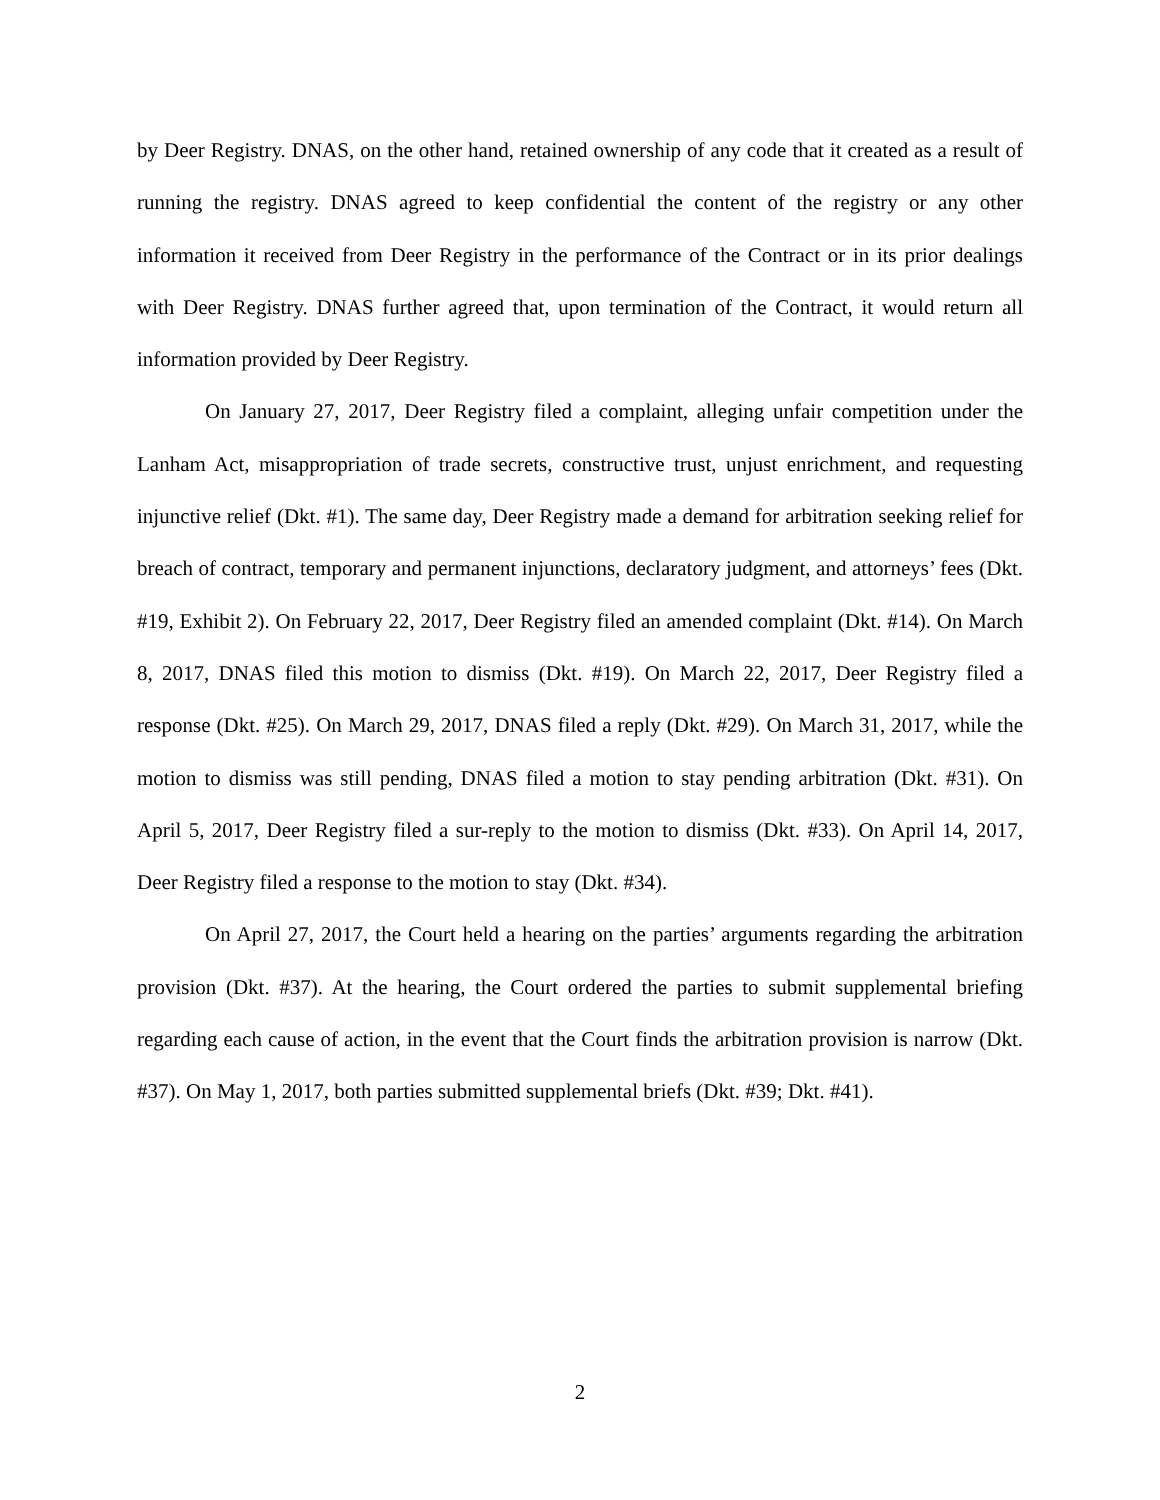by Deer Registry. DNAS, on the other hand, retained ownership of any code that it created as a result of running the registry. DNAS agreed to keep confidential the content of the registry or any other information it received from Deer Registry in the performance of the Contract or in its prior dealings with Deer Registry. DNAS further agreed that, upon termination of the Contract, it would return all information provided by Deer Registry.
On January 27, 2017, Deer Registry filed a complaint, alleging unfair competition under the Lanham Act, misappropriation of trade secrets, constructive trust, unjust enrichment, and requesting injunctive relief (Dkt. #1). The same day, Deer Registry made a demand for arbitration seeking relief for breach of contract, temporary and permanent injunctions, declaratory judgment, and attorneys’ fees (Dkt. #19, Exhibit 2). On February 22, 2017, Deer Registry filed an amended complaint (Dkt. #14). On March 8, 2017, DNAS filed this motion to dismiss (Dkt. #19). On March 22, 2017, Deer Registry filed a response (Dkt. #25). On March 29, 2017, DNAS filed a reply (Dkt. #29). On March 31, 2017, while the motion to dismiss was still pending, DNAS filed a motion to stay pending arbitration (Dkt. #31). On April 5, 2017, Deer Registry filed a sur-reply to the motion to dismiss (Dkt. #33). On April 14, 2017, Deer Registry filed a response to the motion to stay (Dkt. #34).
On April 27, 2017, the Court held a hearing on the parties’ arguments regarding the arbitration provision (Dkt. #37). At the hearing, the Court ordered the parties to submit supplemental briefing regarding each cause of action, in the event that the Court finds the arbitration provision is narrow (Dkt. #37). On May 1, 2017, both parties submitted supplemental briefs (Dkt. #39; Dkt. #41).
2